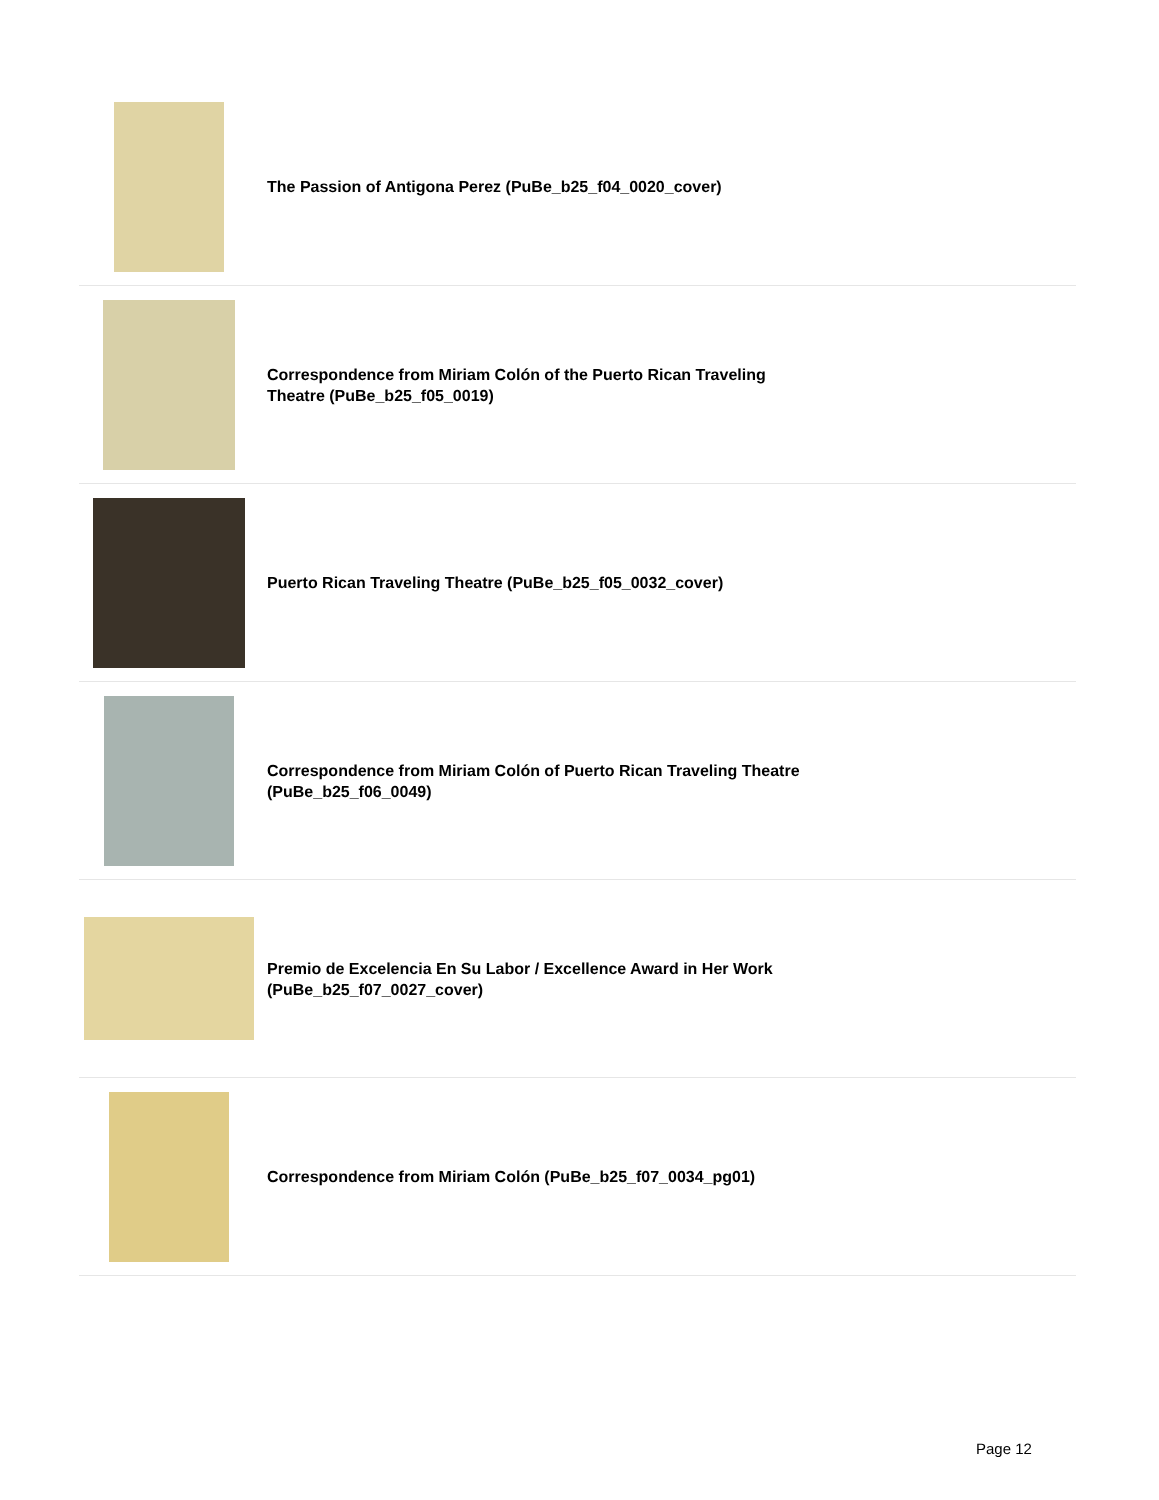| | The Passion of Antigona Perez (PuBe_b25_f04_0020_cover) |
| | Correspondence from Miriam Colón of the Puerto Rican Traveling Theatre (PuBe_b25_f05_0019) |
| | Puerto Rican Traveling Theatre (PuBe_b25_f05_0032_cover) |
| | Correspondence from Miriam Colón of Puerto Rican Traveling Theatre (PuBe_b25_f06_0049) |
| | Premio de Excelencia En Su Labor / Excellence Award in Her Work (PuBe_b25_f07_0027_cover) |
| | Correspondence from Miriam Colón (PuBe_b25_f07_0034_pg01) |
Page 12